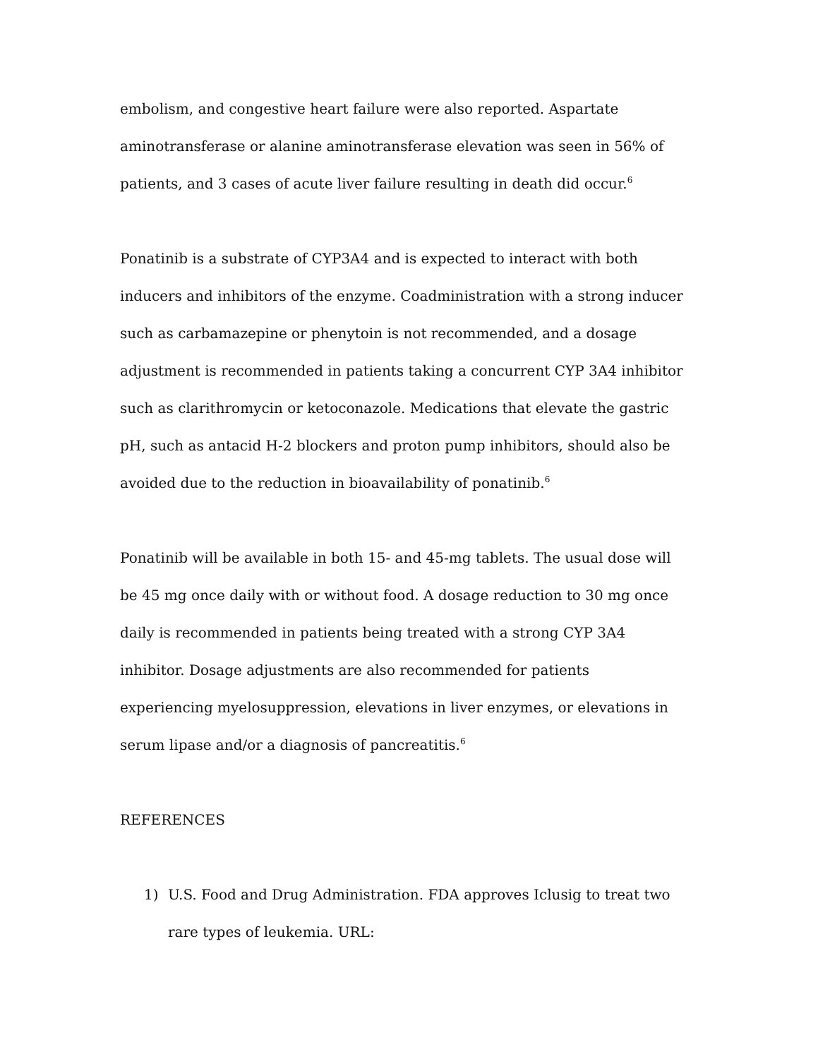embolism, and congestive heart failure were also reported. Aspartate aminotransferase or alanine aminotransferase elevation was seen in 56% of patients, and 3 cases of acute liver failure resulting in death did occur.<sup>6</sup>
Ponatinib is a substrate of CYP3A4 and is expected to interact with both inducers and inhibitors of the enzyme. Coadministration with a strong inducer such as carbamazepine or phenytoin is not recommended, and a dosage adjustment is recommended in patients taking a concurrent CYP 3A4 inhibitor such as clarithromycin or ketoconazole. Medications that elevate the gastric pH, such as antacid H-2 blockers and proton pump inhibitors, should also be avoided due to the reduction in bioavailability of ponatinib.<sup>6</sup>
Ponatinib will be available in both 15- and 45-mg tablets. The usual dose will be 45 mg once daily with or without food. A dosage reduction to 30 mg once daily is recommended in patients being treated with a strong CYP 3A4 inhibitor. Dosage adjustments are also recommended for patients experiencing myelosuppression, elevations in liver enzymes, or elevations in serum lipase and/or a diagnosis of pancreatitis.<sup>6</sup>
REFERENCES
1) U.S. Food and Drug Administration. FDA approves Iclusig to treat two rare types of leukemia. URL: